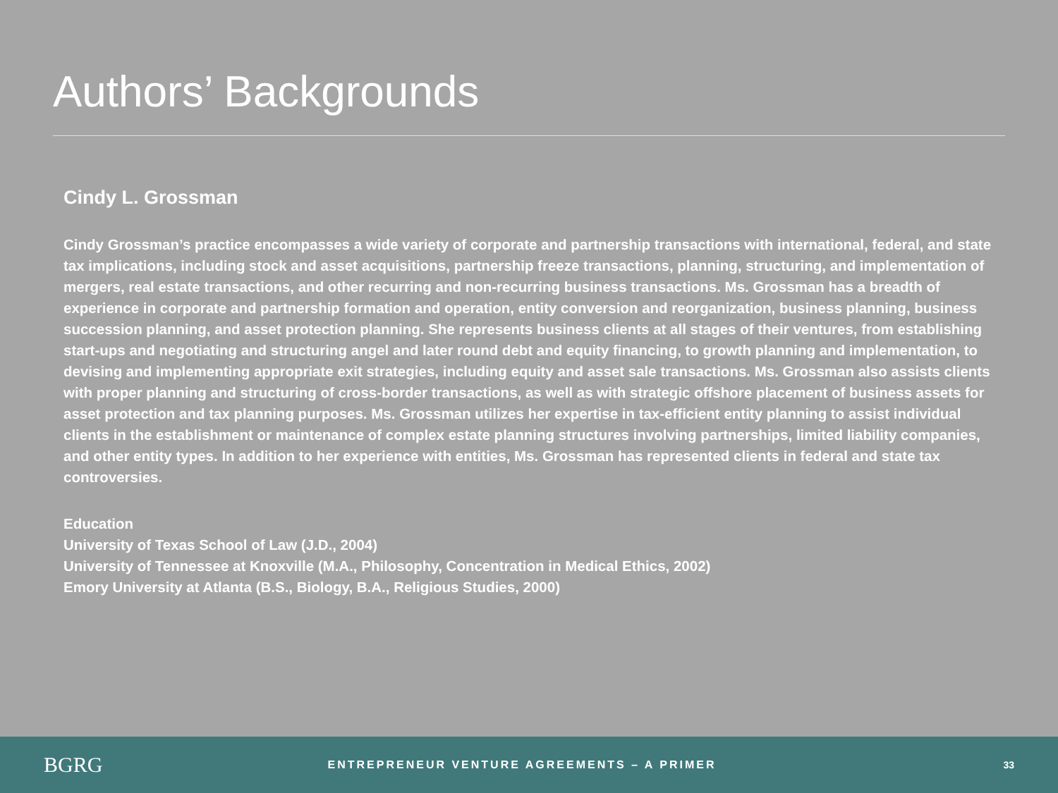Authors’ Backgrounds
Cindy L. Grossman
Cindy Grossman’s practice encompasses a wide variety of corporate and partnership transactions with international, federal, and state tax implications, including stock and asset acquisitions, partnership freeze transactions, planning, structuring, and implementation of mergers, real estate transactions, and other recurring and non-recurring business transactions. Ms. Grossman has a breadth of experience in corporate and partnership formation and operation, entity conversion and reorganization, business planning, business succession planning, and asset protection planning. She represents business clients at all stages of their ventures, from establishing start-ups and negotiating and structuring angel and later round debt and equity financing, to growth planning and implementation, to devising and implementing appropriate exit strategies, including equity and asset sale transactions. Ms. Grossman also assists clients with proper planning and structuring of cross-border transactions, as well as with strategic offshore placement of business assets for asset protection and tax planning purposes. Ms. Grossman utilizes her expertise in tax-efficient entity planning to assist individual clients in the establishment or maintenance of complex estate planning structures involving partnerships, limited liability companies, and other entity types. In addition to her experience with entities, Ms. Grossman has represented clients in federal and state tax controversies.
Education
University of Texas School of Law (J.D., 2004)
University of Tennessee at Knoxville (M.A., Philosophy, Concentration in Medical Ethics, 2002)
Emory University at Atlanta (B.S., Biology, B.A., Religious Studies, 2000)
BGRG
ENTREPRENEUR VENTURE AGREEMENTS – A PRIMER
33